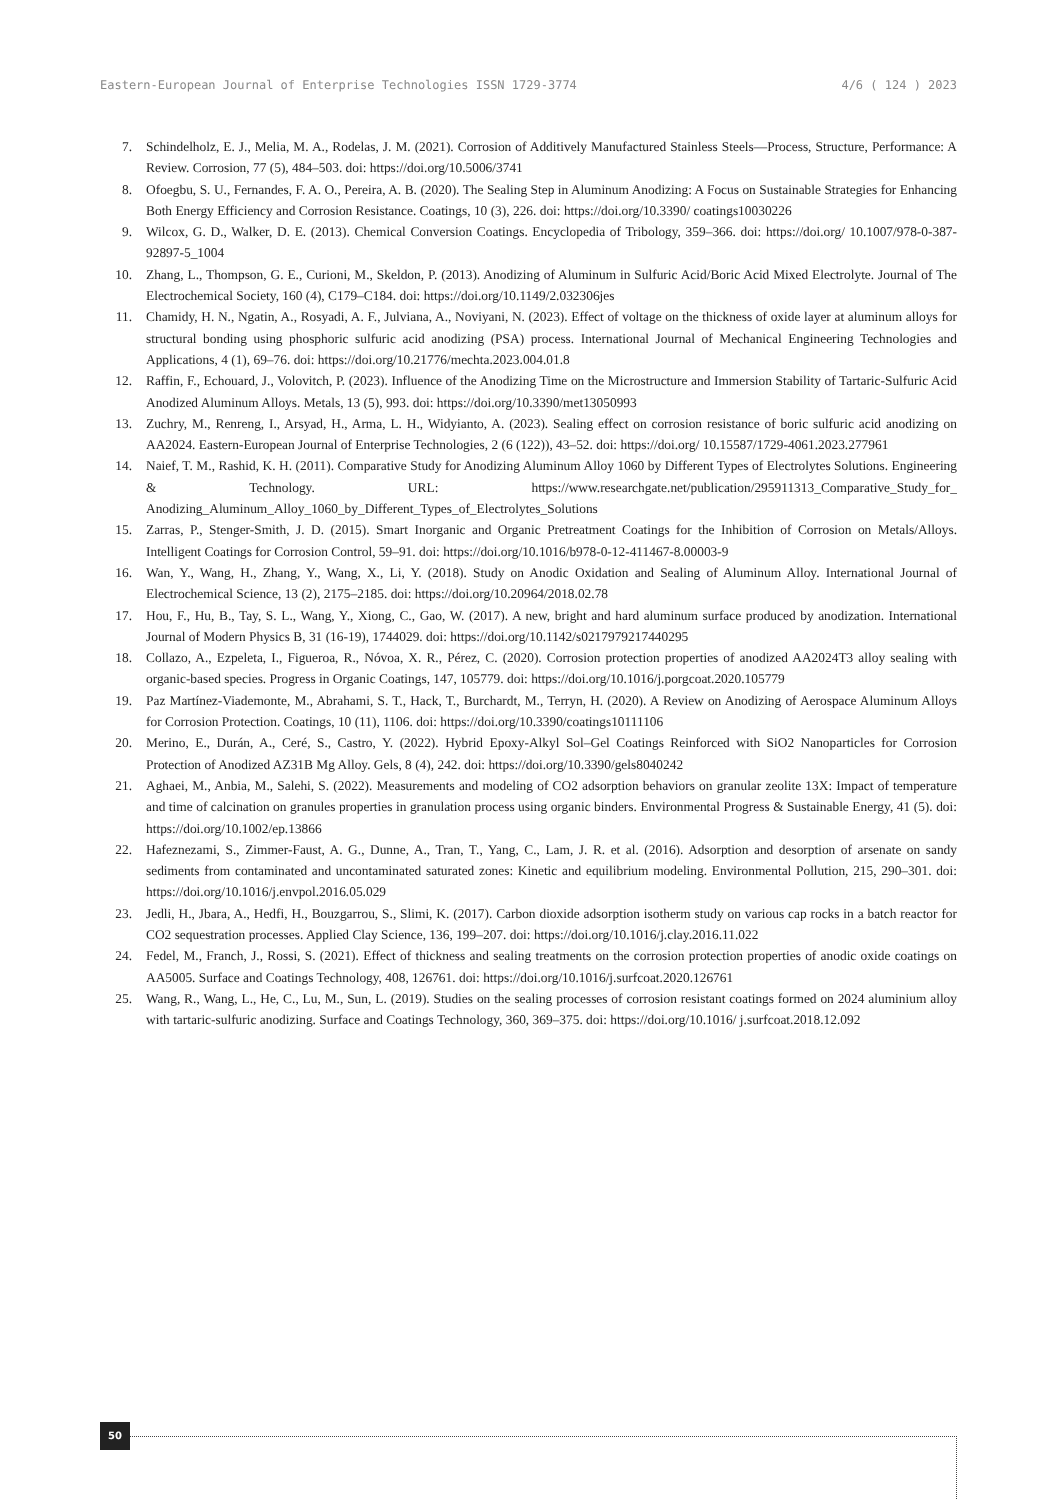Eastern-European Journal of Enterprise Technologies ISSN 1729-3774 4/6 ( 124 ) 2023
7. Schindelholz, E. J., Melia, M. A., Rodelas, J. M. (2021). Corrosion of Additively Manufactured Stainless Steels—Process, Structure, Performance: A Review. Corrosion, 77 (5), 484–503. doi: https://doi.org/10.5006/3741
8. Ofoegbu, S. U., Fernandes, F. A. O., Pereira, A. B. (2020). The Sealing Step in Aluminum Anodizing: A Focus on Sustainable Strategies for Enhancing Both Energy Efficiency and Corrosion Resistance. Coatings, 10 (3), 226. doi: https://doi.org/10.3390/ coatings10030226
9. Wilcox, G. D., Walker, D. E. (2013). Chemical Conversion Coatings. Encyclopedia of Tribology, 359–366. doi: https://doi.org/ 10.1007/978-0-387-92897-5_1004
10. Zhang, L., Thompson, G. E., Curioni, M., Skeldon, P. (2013). Anodizing of Aluminum in Sulfuric Acid/Boric Acid Mixed Electrolyte. Journal of The Electrochemical Society, 160 (4), C179–C184. doi: https://doi.org/10.1149/2.032306jes
11. Chamidy, H. N., Ngatin, A., Rosyadi, A. F., Julviana, A., Noviyani, N. (2023). Effect of voltage on the thickness of oxide layer at aluminum alloys for structural bonding using phosphoric sulfuric acid anodizing (PSA) process. International Journal of Mechanical Engineering Technologies and Applications, 4 (1), 69–76. doi: https://doi.org/10.21776/mechta.2023.004.01.8
12. Raffin, F., Echouard, J., Volovitch, P. (2023). Influence of the Anodizing Time on the Microstructure and Immersion Stability of Tartaric-Sulfuric Acid Anodized Aluminum Alloys. Metals, 13 (5), 993. doi: https://doi.org/10.3390/met13050993
13. Zuchry, M., Renreng, I., Arsyad, H., Arma, L. H., Widyianto, A. (2023). Sealing effect on corrosion resistance of boric sulfuric acid anodizing on AA2024. Eastern-European Journal of Enterprise Technologies, 2 (6 (122)), 43–52. doi: https://doi.org/ 10.15587/1729-4061.2023.277961
14. Naief, T. M., Rashid, K. H. (2011). Comparative Study for Anodizing Aluminum Alloy 1060 by Different Types of Electrolytes Solutions. Engineering & Technology. URL: https://www.researchgate.net/publication/295911313_Comparative_Study_for_ Anodizing_Aluminum_Alloy_1060_by_Different_Types_of_Electrolytes_Solutions
15. Zarras, P., Stenger-Smith, J. D. (2015). Smart Inorganic and Organic Pretreatment Coatings for the Inhibition of Corrosion on Metals/Alloys. Intelligent Coatings for Corrosion Control, 59–91. doi: https://doi.org/10.1016/b978-0-12-411467-8.00003-9
16. Wan, Y., Wang, H., Zhang, Y., Wang, X., Li, Y. (2018). Study on Anodic Oxidation and Sealing of Aluminum Alloy. International Journal of Electrochemical Science, 13 (2), 2175–2185. doi: https://doi.org/10.20964/2018.02.78
17. Hou, F., Hu, B., Tay, S. L., Wang, Y., Xiong, C., Gao, W. (2017). A new, bright and hard aluminum surface produced by anodization. International Journal of Modern Physics B, 31 (16-19), 1744029. doi: https://doi.org/10.1142/s0217979217440295
18. Collazo, A., Ezpeleta, I., Figueroa, R., Nóvoa, X. R., Pérez, C. (2020). Corrosion protection properties of anodized AA2024T3 alloy sealing with organic-based species. Progress in Organic Coatings, 147, 105779. doi: https://doi.org/10.1016/j.porgcoat.2020.105779
19. Paz Martínez-Viademonte, M., Abrahami, S. T., Hack, T., Burchardt, M., Terryn, H. (2020). A Review on Anodizing of Aerospace Aluminum Alloys for Corrosion Protection. Coatings, 10 (11), 1106. doi: https://doi.org/10.3390/coatings10111106
20. Merino, E., Durán, A., Ceré, S., Castro, Y. (2022). Hybrid Epoxy-Alkyl Sol–Gel Coatings Reinforced with SiO2 Nanoparticles for Corrosion Protection of Anodized AZ31B Mg Alloy. Gels, 8 (4), 242. doi: https://doi.org/10.3390/gels8040242
21. Aghaei, M., Anbia, M., Salehi, S. (2022). Measurements and modeling of CO2 adsorption behaviors on granular zeolite 13X: Impact of temperature and time of calcination on granules properties in granulation process using organic binders. Environmental Progress & Sustainable Energy, 41 (5). doi: https://doi.org/10.1002/ep.13866
22. Hafeznezami, S., Zimmer-Faust, A. G., Dunne, A., Tran, T., Yang, C., Lam, J. R. et al. (2016). Adsorption and desorption of arsenate on sandy sediments from contaminated and uncontaminated saturated zones: Kinetic and equilibrium modeling. Environmental Pollution, 215, 290–301. doi: https://doi.org/10.1016/j.envpol.2016.05.029
23. Jedli, H., Jbara, A., Hedfi, H., Bouzgarrou, S., Slimi, K. (2017). Carbon dioxide adsorption isotherm study on various cap rocks in a batch reactor for CO2 sequestration processes. Applied Clay Science, 136, 199–207. doi: https://doi.org/10.1016/j.clay.2016.11.022
24. Fedel, M., Franch, J., Rossi, S. (2021). Effect of thickness and sealing treatments on the corrosion protection properties of anodic oxide coatings on AA5005. Surface and Coatings Technology, 408, 126761. doi: https://doi.org/10.1016/j.surfcoat.2020.126761
25. Wang, R., Wang, L., He, C., Lu, M., Sun, L. (2019). Studies on the sealing processes of corrosion resistant coatings formed on 2024 aluminium alloy with tartaric-sulfuric anodizing. Surface and Coatings Technology, 360, 369–375. doi: https://doi.org/10.1016/ j.surfcoat.2018.12.092
50